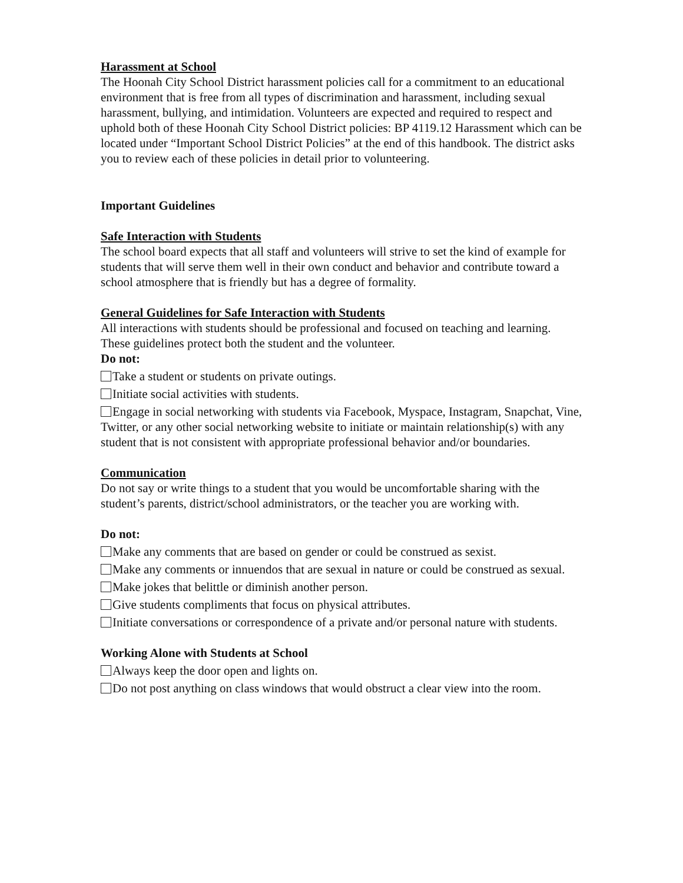Harassment at School
The Hoonah City School District harassment policies call for a commitment to an educational environment that is free from all types of discrimination and harassment, including sexual harassment, bullying, and intimidation. Volunteers are expected and required to respect and uphold both of these Hoonah City School District policies: BP 4119.12 Harassment which can be located under “Important School District Policies” at the end of this handbook. The district asks you to review each of these policies in detail prior to volunteering.
Important Guidelines
Safe Interaction with Students
The school board expects that all staff and volunteers will strive to set the kind of example for students that will serve them well in their own conduct and behavior and contribute toward a school atmosphere that is friendly but has a degree of formality.
General Guidelines for Safe Interaction with Students
All interactions with students should be professional and focused on teaching and learning. These guidelines protect both the student and the volunteer.
Do not:
Take a student or students on private outings.
Initiate social activities with students.
Engage in social networking with students via Facebook, Myspace, Instagram, Snapchat, Vine, Twitter, or any other social networking website to initiate or maintain relationship(s) with any student that is not consistent with appropriate professional behavior and/or boundaries.
Communication
Do not say or write things to a student that you would be uncomfortable sharing with the student’s parents, district/school administrators, or the teacher you are working with.
Do not:
Make any comments that are based on gender or could be construed as sexist.
Make any comments or innuendos that are sexual in nature or could be construed as sexual.
Make jokes that belittle or diminish another person.
Give students compliments that focus on physical attributes.
Initiate conversations or correspondence of a private and/or personal nature with students.
Working Alone with Students at School
Always keep the door open and lights on.
Do not post anything on class windows that would obstruct a clear view into the room.